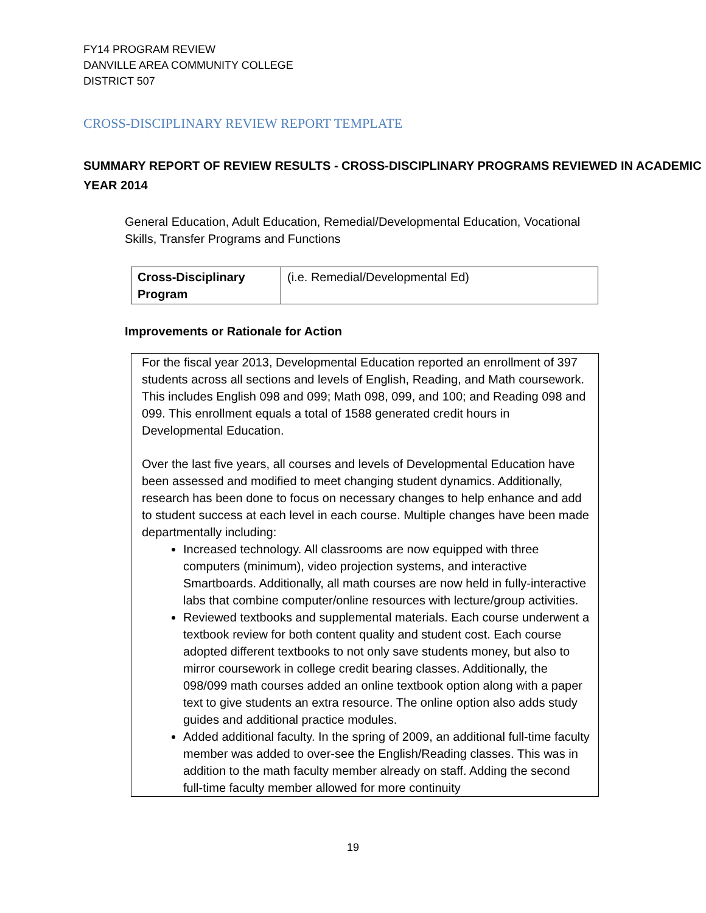FY14 PROGRAM REVIEW
DANVILLE AREA COMMUNITY COLLEGE
DISTRICT 507
CROSS-DISCIPLINARY REVIEW REPORT TEMPLATE
SUMMARY REPORT OF REVIEW RESULTS - CROSS-DISCIPLINARY PROGRAMS REVIEWED IN ACADEMIC YEAR 2014
General Education, Adult Education, Remedial/Developmental Education, Vocational Skills, Transfer Programs and Functions
| Cross-Disciplinary Program | (i.e. Remedial/Developmental Ed) |
Improvements or Rationale for Action
For the fiscal year 2013, Developmental Education reported an enrollment of 397 students across all sections and levels of English, Reading, and Math coursework. This includes English 098 and 099; Math 098, 099, and 100; and Reading 098 and 099. This enrollment equals a total of 1588 generated credit hours in Developmental Education.
Over the last five years, all courses and levels of Developmental Education have been assessed and modified to meet changing student dynamics. Additionally, research has been done to focus on necessary changes to help enhance and add to student success at each level in each course. Multiple changes have been made departmentally including:
Increased technology. All classrooms are now equipped with three computers (minimum), video projection systems, and interactive Smartboards. Additionally, all math courses are now held in fully-interactive labs that combine computer/online resources with lecture/group activities.
Reviewed textbooks and supplemental materials. Each course underwent a textbook review for both content quality and student cost. Each course adopted different textbooks to not only save students money, but also to mirror coursework in college credit bearing classes. Additionally, the 098/099 math courses added an online textbook option along with a paper text to give students an extra resource. The online option also adds study guides and additional practice modules.
Added additional faculty. In the spring of 2009, an additional full-time faculty member was added to over-see the English/Reading classes. This was in addition to the math faculty member already on staff. Adding the second full-time faculty member allowed for more continuity
19